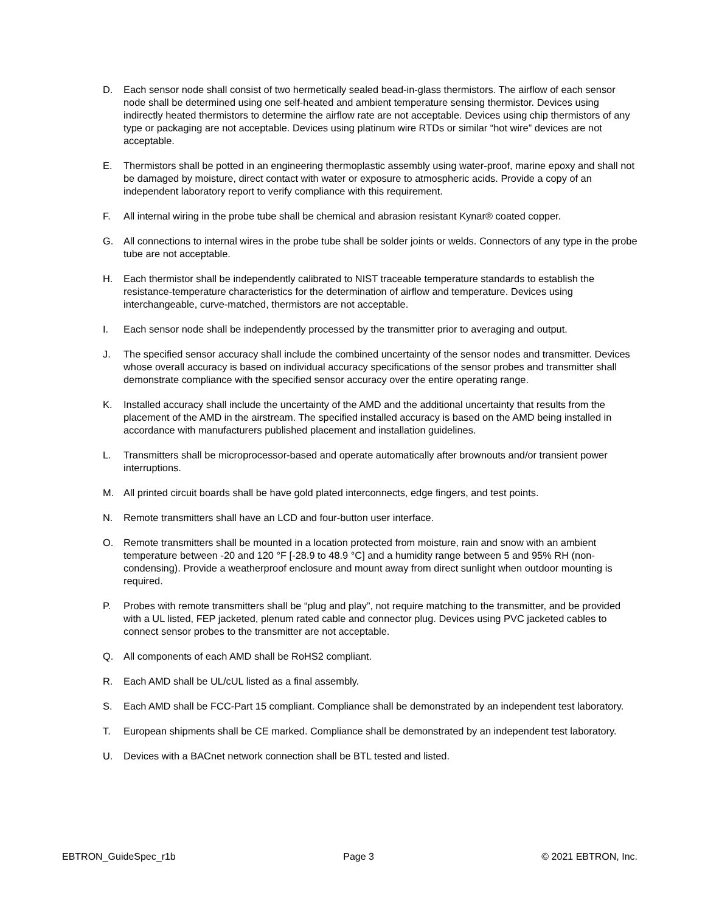D. Each sensor node shall consist of two hermetically sealed bead-in-glass thermistors. The airflow of each sensor node shall be determined using one self-heated and ambient temperature sensing thermistor. Devices using indirectly heated thermistors to determine the airflow rate are not acceptable. Devices using chip thermistors of any type or packaging are not acceptable. Devices using platinum wire RTDs or similar “hot wire” devices are not acceptable.
E. Thermistors shall be potted in an engineering thermoplastic assembly using water-proof, marine epoxy and shall not be damaged by moisture, direct contact with water or exposure to atmospheric acids. Provide a copy of an independent laboratory report to verify compliance with this requirement.
F. All internal wiring in the probe tube shall be chemical and abrasion resistant Kynar® coated copper.
G. All connections to internal wires in the probe tube shall be solder joints or welds. Connectors of any type in the probe tube are not acceptable.
H. Each thermistor shall be independently calibrated to NIST traceable temperature standards to establish the resistance-temperature characteristics for the determination of airflow and temperature. Devices using interchangeable, curve-matched, thermistors are not acceptable.
I. Each sensor node shall be independently processed by the transmitter prior to averaging and output.
J. The specified sensor accuracy shall include the combined uncertainty of the sensor nodes and transmitter. Devices whose overall accuracy is based on individual accuracy specifications of the sensor probes and transmitter shall demonstrate compliance with the specified sensor accuracy over the entire operating range.
K. Installed accuracy shall include the uncertainty of the AMD and the additional uncertainty that results from the placement of the AMD in the airstream. The specified installed accuracy is based on the AMD being installed in accordance with manufacturers published placement and installation guidelines.
L. Transmitters shall be microprocessor-based and operate automatically after brownouts and/or transient power interruptions.
M. All printed circuit boards shall be have gold plated interconnects, edge fingers, and test points.
N. Remote transmitters shall have an LCD and four-button user interface.
O. Remote transmitters shall be mounted in a location protected from moisture, rain and snow with an ambient temperature between -20 and 120 °F [-28.9 to 48.9 °C] and a humidity range between 5 and 95% RH (non-condensing). Provide a weatherproof enclosure and mount away from direct sunlight when outdoor mounting is required.
P. Probes with remote transmitters shall be “plug and play”, not require matching to the transmitter, and be provided with a UL listed, FEP jacketed, plenum rated cable and connector plug. Devices using PVC jacketed cables to connect sensor probes to the transmitter are not acceptable.
Q. All components of each AMD shall be RoHS2 compliant.
R. Each AMD shall be UL/cUL listed as a final assembly.
S. Each AMD shall be FCC-Part 15 compliant. Compliance shall be demonstrated by an independent test laboratory.
T. European shipments shall be CE marked. Compliance shall be demonstrated by an independent test laboratory.
U. Devices with a BACnet network connection shall be BTL tested and listed.
EBTRON_GuideSpec_r1b Page 3 © 2021 EBTRON, Inc.